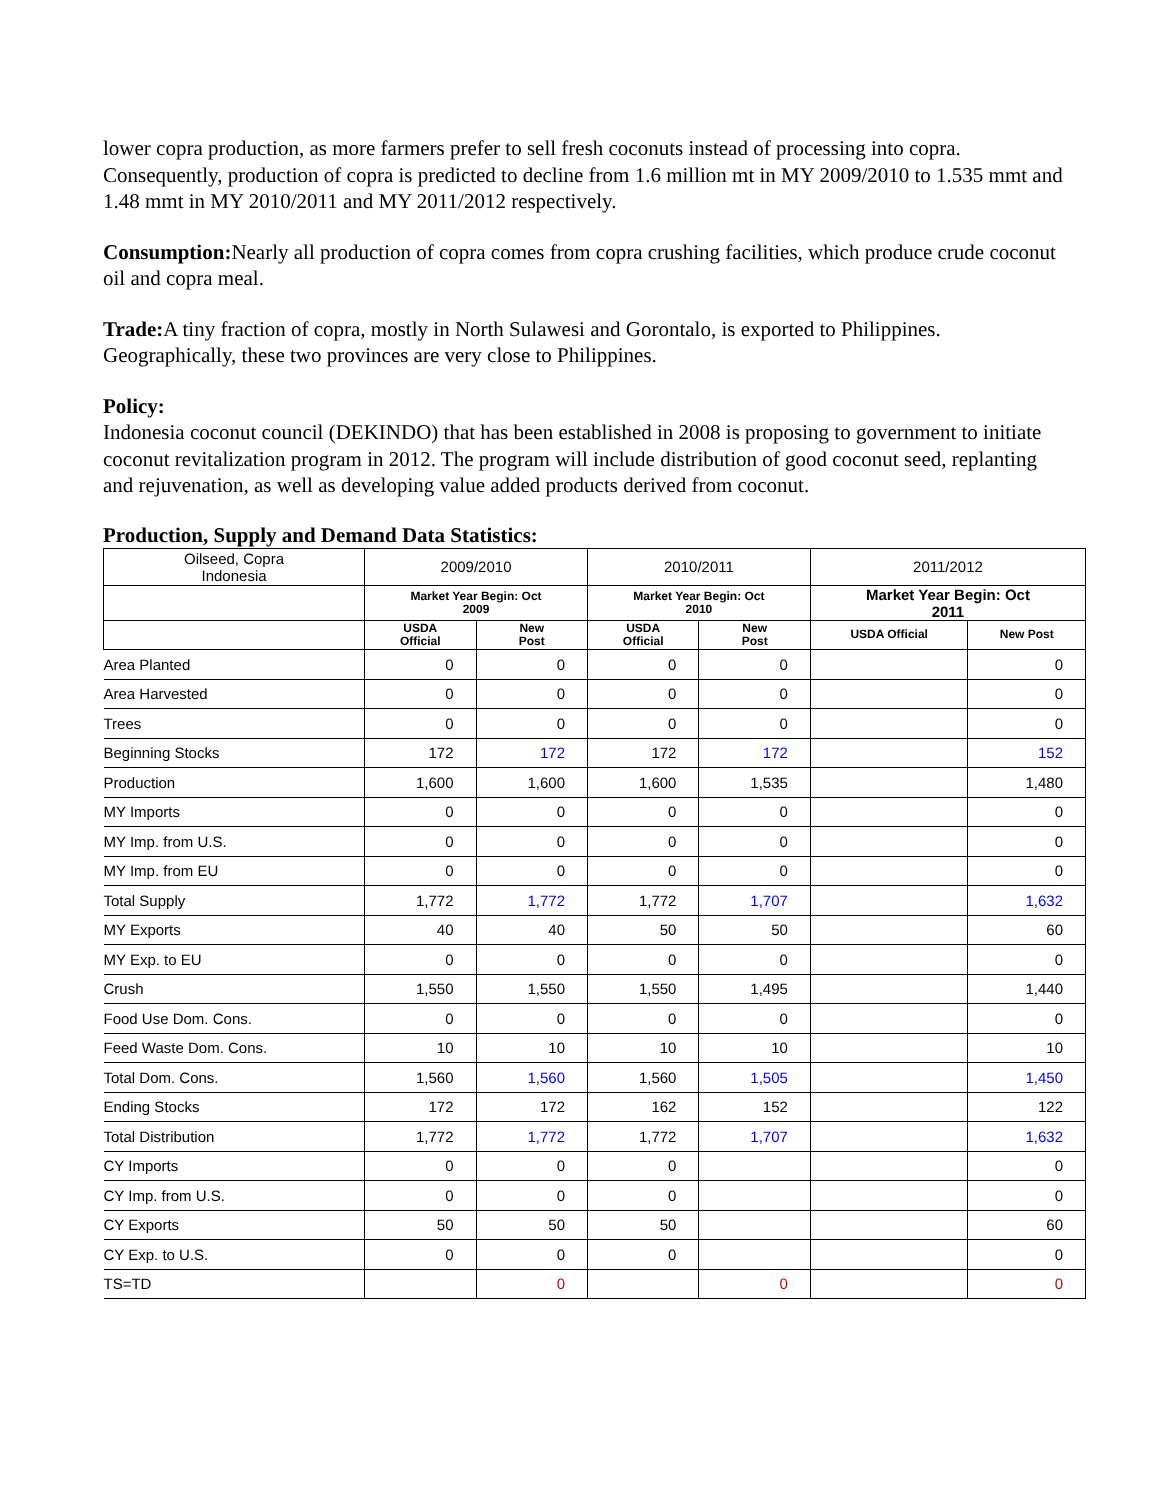lower copra production, as more farmers prefer to sell fresh coconuts instead of processing into copra. Consequently, production of copra is predicted to decline from 1.6 million mt in MY 2009/2010 to 1.535 mmt and 1.48 mmt in MY 2010/2011 and MY 2011/2012 respectively.
Consumption: Nearly all production of copra comes from copra crushing facilities, which produce crude coconut oil and copra meal.
Trade: A tiny fraction of copra, mostly in North Sulawesi and Gorontalo, is exported to Philippines. Geographically, these two provinces are very close to Philippines.
Policy:
Indonesia coconut council (DEKINDO) that has been established in 2008 is proposing to government to initiate coconut revitalization program in 2012. The program will include distribution of good coconut seed, replanting and rejuvenation, as well as developing value added products derived from coconut.
Production, Supply and Demand Data Statistics:
| Oilseed, Copra Indonesia | 2009/2010 | | 2010/2011 | | 2011/2012 | |
| --- | --- | --- | --- | --- | --- | --- |
| | Market Year Begin: Oct 2009 | | Market Year Begin: Oct 2010 | | Market Year Begin: Oct 2011 | |
| | USDA Official | New Post | USDA Official | New Post | USDA Official | New Post |
| Area Planted | 0 | 0 | 0 | 0 | | 0 |
| Area Harvested | 0 | 0 | 0 | 0 | | 0 |
| Trees | 0 | 0 | 0 | 0 | | 0 |
| Beginning Stocks | 172 | 172 | 172 | 172 | | 152 |
| Production | 1,600 | 1,600 | 1,600 | 1,535 | | 1,480 |
| MY Imports | 0 | 0 | 0 | 0 | | 0 |
| MY Imp. from U.S. | 0 | 0 | 0 | 0 | | 0 |
| MY Imp. from EU | 0 | 0 | 0 | 0 | | 0 |
| Total Supply | 1,772 | 1,772 | 1,772 | 1,707 | | 1,632 |
| MY Exports | 40 | 40 | 50 | 50 | | 60 |
| MY Exp. to EU | 0 | 0 | 0 | 0 | | 0 |
| Crush | 1,550 | 1,550 | 1,550 | 1,495 | | 1,440 |
| Food Use Dom. Cons. | 0 | 0 | 0 | 0 | | 0 |
| Feed Waste Dom. Cons. | 10 | 10 | 10 | 10 | | 10 |
| Total Dom. Cons. | 1,560 | 1,560 | 1,560 | 1,505 | | 1,450 |
| Ending Stocks | 172 | 172 | 162 | 152 | | 122 |
| Total Distribution | 1,772 | 1,772 | 1,772 | 1,707 | | 1,632 |
| CY Imports | 0 | 0 | 0 | | | 0 |
| CY Imp. from U.S. | 0 | 0 | 0 | | | 0 |
| CY Exports | 50 | 50 | 50 | | | 60 |
| CY Exp. to U.S. | 0 | 0 | 0 | | | 0 |
| TS=TD | | 0 | | 0 | | 0 |